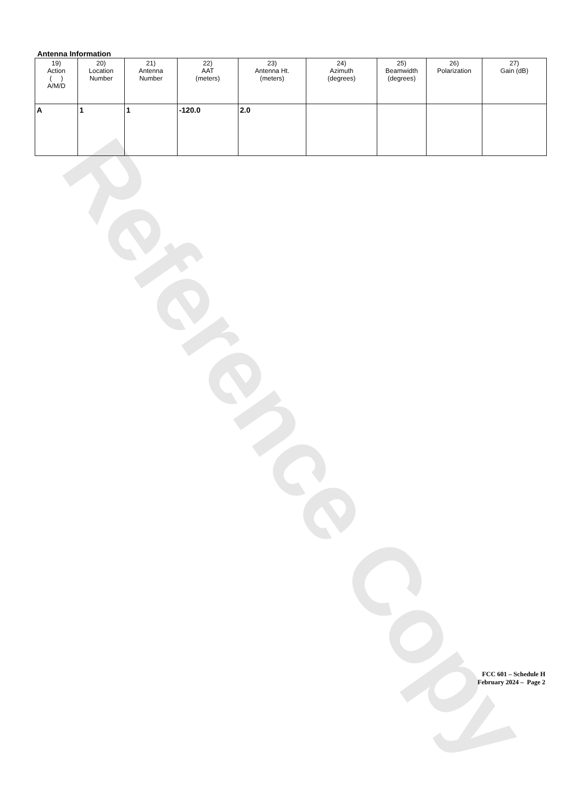Reference Copy
Antenna Information
| 19) Action ( ) A/M/D | 20) Location Number | 21) Antenna Number | 22) AAT (meters) | 23) Antenna Ht. (meters) | 24) Azimuth (degrees) | 25) Beamwidth (degrees) | 26) Polarization | 27) Gain (dB) |
| --- | --- | --- | --- | --- | --- | --- | --- | --- |
| A | 1 | 1 | -120.0 | 2.0 | | | | |
FCC 601 – Schedule H
February 2024 – Page 2